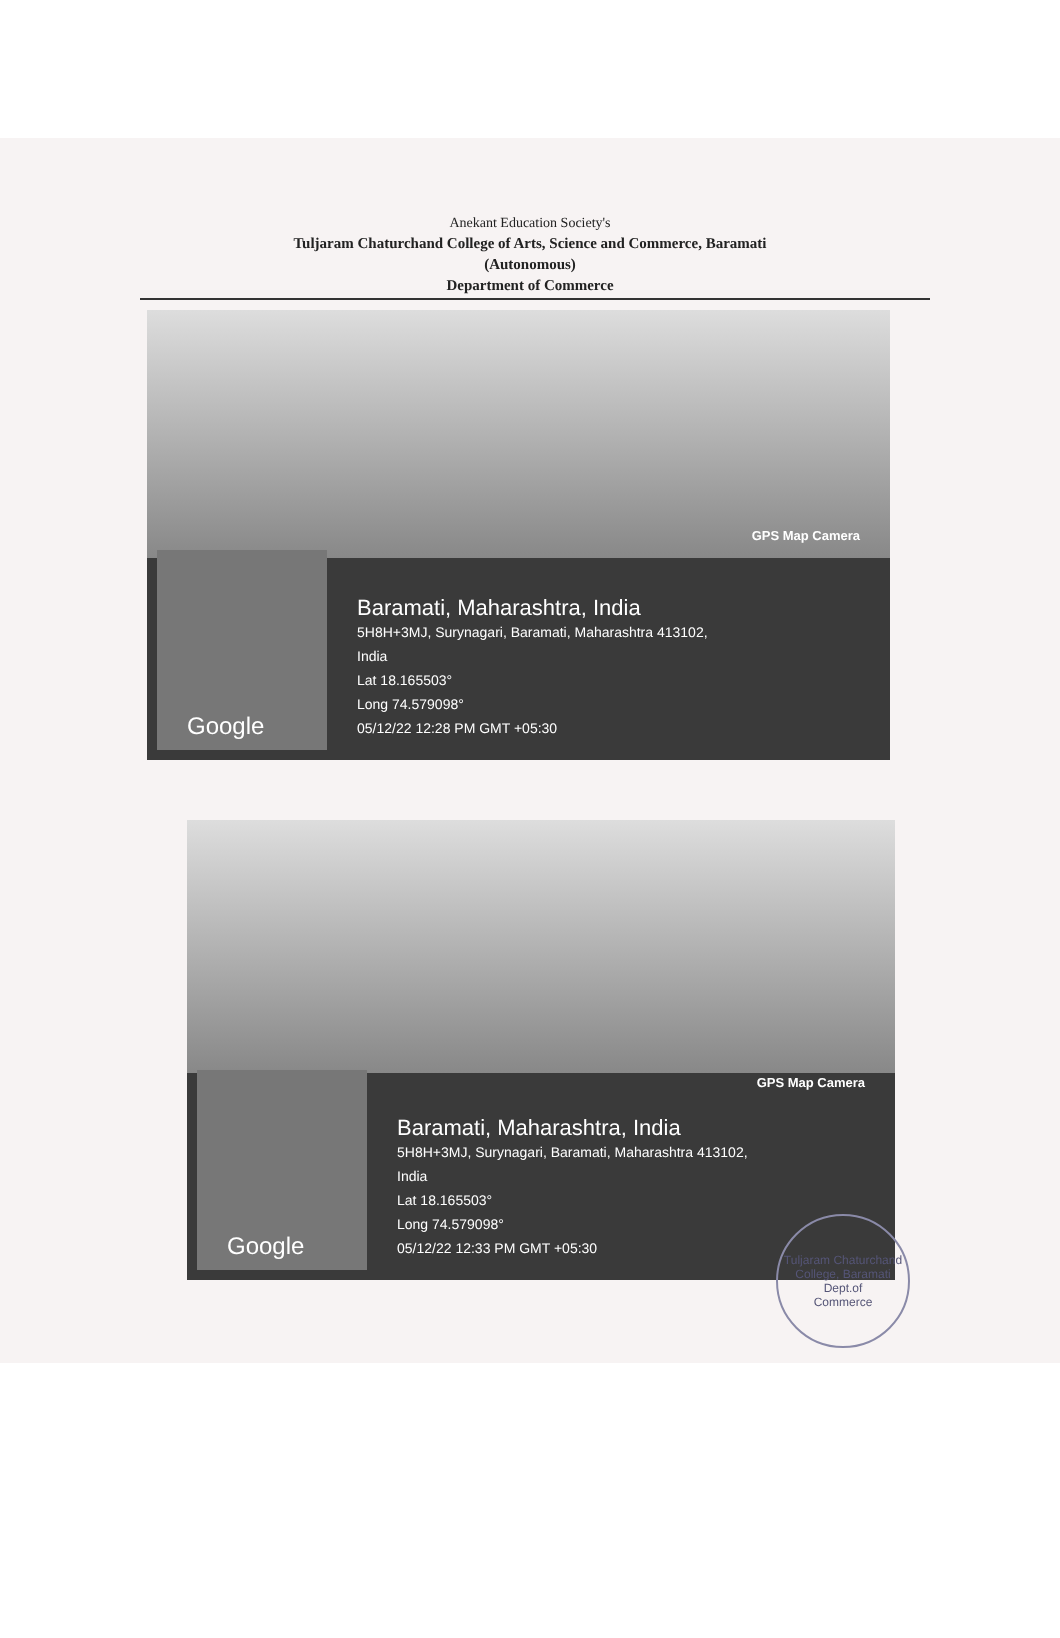Anekant Education Society's
Tuljaram Chaturchand College of Arts, Science and Commerce, Baramati
(Autonomous)
Department of Commerce
GPS Map Camera
Google
Baramati, Maharashtra, India
5H8H+3MJ, Surynagari, Baramati, Maharashtra 413102,
India
Lat 18.165503°
Long 74.579098°
05/12/22 12:28 PM GMT +05:30
GPS Map Camera
Google
Baramati, Maharashtra, India
5H8H+3MJ, Surynagari, Baramati, Maharashtra 413102,
India
Lat 18.165503°
Long 74.579098°
05/12/22 12:33 PM GMT +05:30
Tuljaram Chaturchand College, Baramati
Dept.of
Commerce